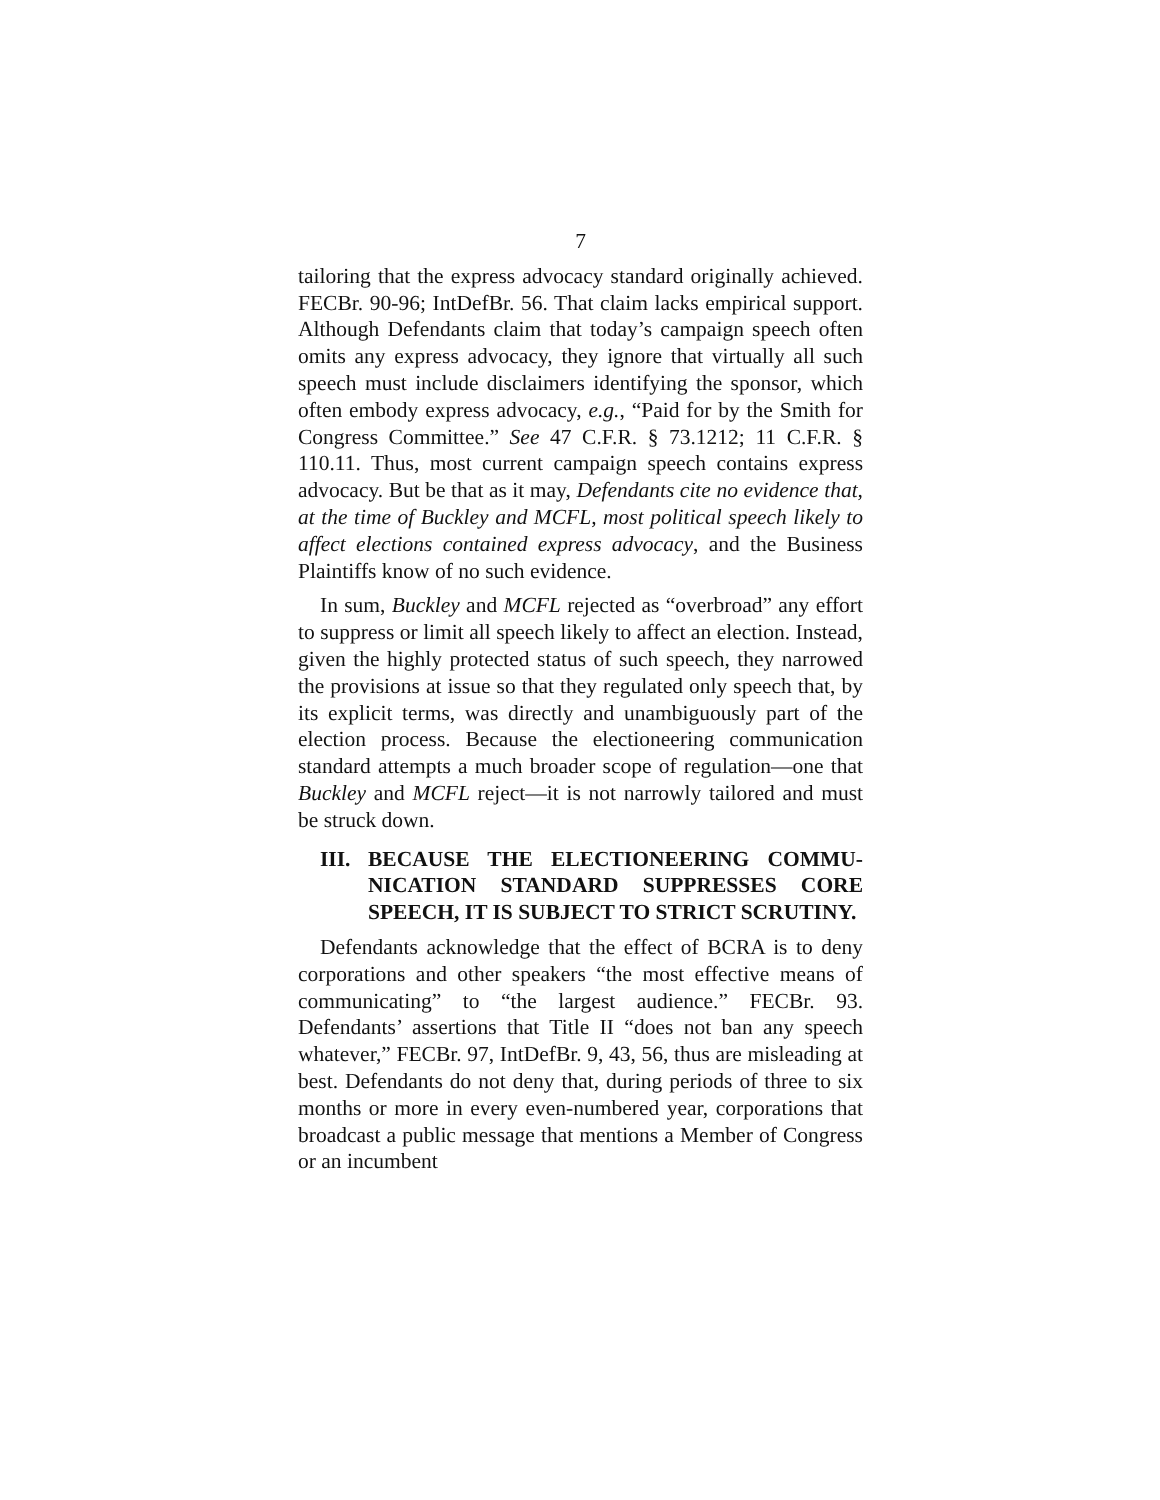7
tailoring that the express advocacy standard originally achieved. FECBr. 90-96; IntDefBr. 56. That claim lacks empirical support. Although Defendants claim that today’s campaign speech often omits any express advocacy, they ignore that virtually all such speech must include disclaimers identifying the sponsor, which often embody express advocacy, e.g., “Paid for by the Smith for Congress Committee.” See 47 C.F.R. § 73.1212; 11 C.F.R. § 110.11. Thus, most current campaign speech contains express advocacy. But be that as it may, Defendants cite no evidence that, at the time of Buckley and MCFL, most political speech likely to affect elections contained express advocacy, and the Business Plaintiffs know of no such evidence.
In sum, Buckley and MCFL rejected as “overbroad” any effort to suppress or limit all speech likely to affect an election. Instead, given the highly protected status of such speech, they narrowed the provisions at issue so that they regulated only speech that, by its explicit terms, was directly and unambiguously part of the election process. Because the electioneering communication standard attempts a much broader scope of regulation—one that Buckley and MCFL reject—it is not narrowly tailored and must be struck down.
III. BECAUSE THE ELECTIONEERING COMMU-NICATION STANDARD SUPPRESSES CORE SPEECH, IT IS SUBJECT TO STRICT SCRUTINY.
Defendants acknowledge that the effect of BCRA is to deny corporations and other speakers “the most effective means of communicating” to “the largest audience.” FECBr. 93. Defendants’ assertions that Title II “does not ban any speech whatever,” FECBr. 97, IntDefBr. 9, 43, 56, thus are misleading at best. Defendants do not deny that, during periods of three to six months or more in every even-numbered year, corporations that broadcast a public message that mentions a Member of Congress or an incumbent